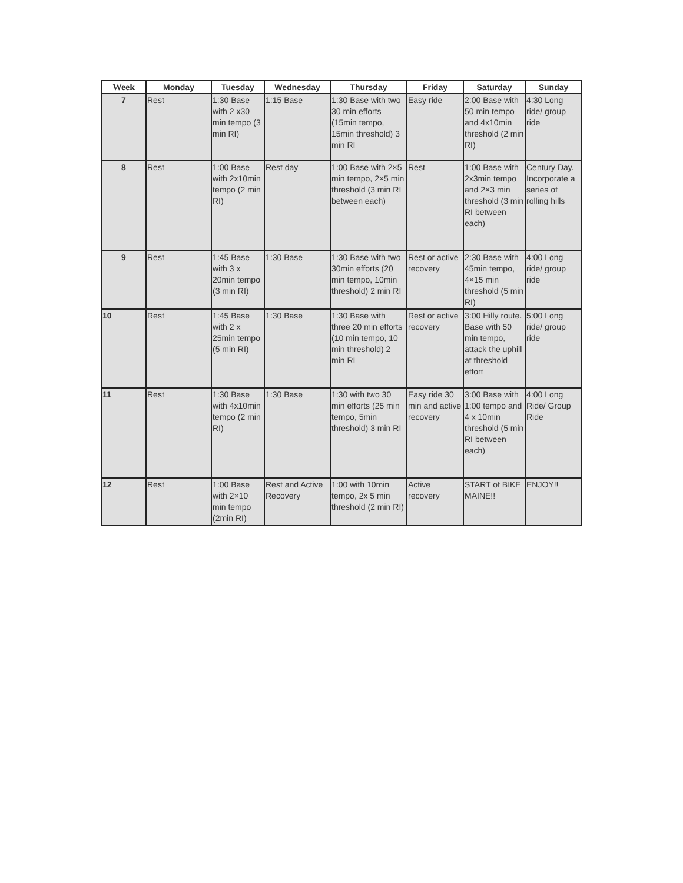| Week | Monday | Tuesday | Wednesday | Thursday | Friday | Saturday | Sunday |
| --- | --- | --- | --- | --- | --- | --- | --- |
| 7 | Rest | 1:30 Base with 2 x30 min tempo (3 min RI) | 1:15 Base | 1:30 Base with two 30 min efforts (15min tempo, 15min threshold) 3 min RI | Easy ride | 2:00 Base with 50 min tempo and 4x10min threshold (2 min RI) | 4:30 Long ride/ group ride |
| 8 | Rest | 1:00 Base with 2x10min tempo (2 min RI) | Rest day | 1:00 Base with 2×5 min tempo, 2×5 min threshold (3 min RI between each) | Rest | 1:00 Base with 2x3min tempo and 2×3 min threshold (3 min RI between each) | Century Day. Incorporate a series of rolling hills |
| 9 | Rest | 1:45 Base with 3 x 20min tempo (3 min RI) | 1:30 Base | 1:30 Base with two 30min efforts (20 min tempo, 10min threshold) 2 min RI | Rest or active recovery | 2:30 Base with 45min tempo, 4×15 min threshold (5 min RI) | 4:00 Long ride/ group ride |
| 10 | Rest | 1:45 Base with 2 x 25min tempo (5 min RI) | 1:30 Base | 1:30 Base with three 20 min efforts (10 min tempo, 10 min threshold) 2 min RI | Rest or active recovery | 3:00 Hilly route. Base with 50 min tempo, attack the uphill at threshold effort | 5:00 Long ride/ group ride |
| 11 | Rest | 1:30 Base with 4x10min tempo (2 min RI) | 1:30 Base | 1:30 with two 30 min efforts (25 min tempo, 5min threshold) 3 min RI | Easy ride 30 min and active recovery | 3:00 Base with 1:00 tempo and 4 x 10min threshold (5 min RI between each) | 4:00 Long Ride/ Group Ride |
| 12 | Rest | 1:00 Base with 2×10 min tempo (2min RI) | Rest and Active Recovery | 1:00 with 10min tempo, 2x 5 min threshold (2 min RI) | Active recovery | START of BIKE MAINE!! | ENJOY!! |